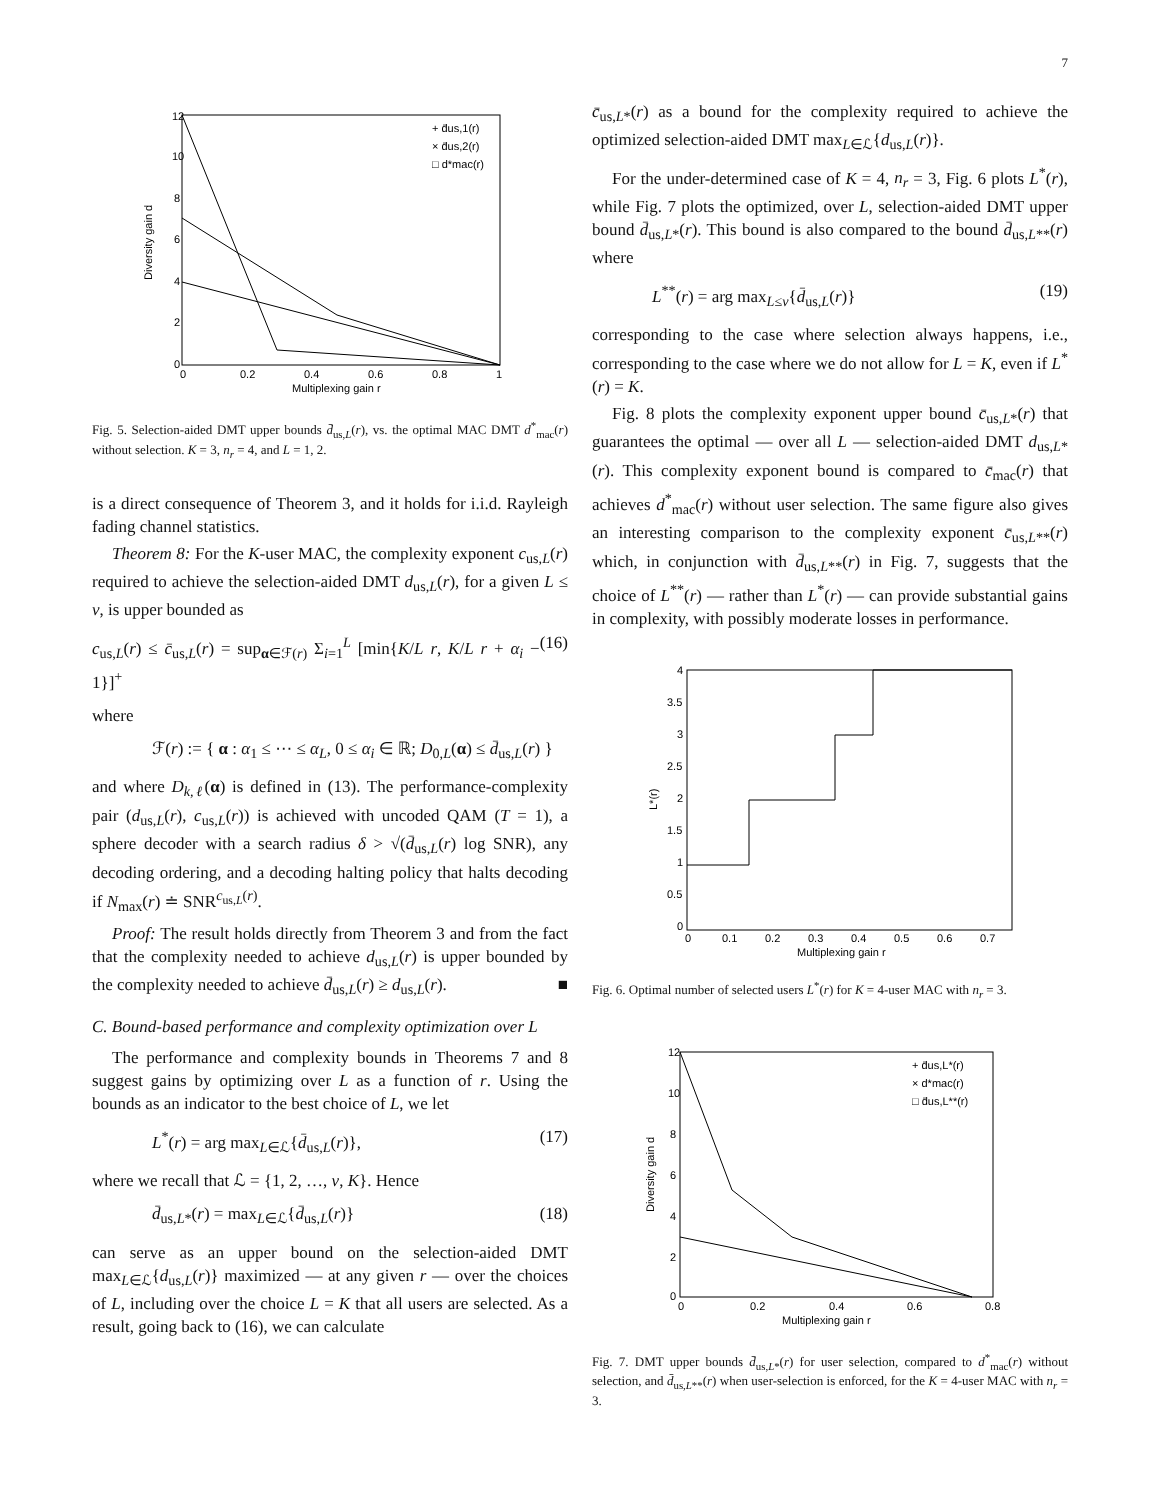7
12
10
8
6
4
2
0
0
0.2
0.4
0.6
0.8
1
Multiplexing gain r
Diversity gain d
+ d̄us,1(r)
× d̄us,2(r)
□ d*mac(r)
Fig. 5. Selection-aided DMT upper bounds d̄<sub>us,L</sub>(r), vs. the optimal MAC DMT d<sup>*</sup><sub>mac</sub>(r) without selection. K = 3, n<sub>r</sub> = 4, and L = 1, 2.
is a direct consequence of Theorem 3, and it holds for i.i.d. Rayleigh fading channel statistics.
Theorem 8: For the K-user MAC, the complexity exponent c<sub>us,L</sub>(r) required to achieve the selection-aided DMT d<sub>us,L</sub>(r), for a given L ≤ ν, is upper bounded as
c<sub>us,L</sub>(r) ≤ c̄<sub>us,L</sub>(r) = sup<sub>α∈ℱ(r)</sub> Σ<sub>i=1</sub><sup>L</sup> [min{K/L r, K/L r + α<sub>i</sub> − 1}]<sup>+</sup> (16)
where
ℱ(r) := { α : α<sub>1</sub> ≤ ⋯ ≤ α<sub>L</sub>, 0 ≤ α<sub>i</sub> ∈ ℝ; D<sub>0,L</sub>(α) ≤ d̄<sub>us,L</sub>(r) }
and where D<sub>k,ℓ</sub>(α) is defined in (13). The performance-complexity pair (d<sub>us,L</sub>(r), c<sub>us,L</sub>(r)) is achieved with uncoded QAM (T = 1), a sphere decoder with a search radius δ > √(d̄<sub>us,L</sub>(r) log SNR), any decoding ordering, and a decoding halting policy that halts decoding if N<sub>max</sub>(r) ≐ SNR<sup>c<sub>us,L</sub>(r)</sup>.
Proof: The result holds directly from Theorem 3 and from the fact that the complexity needed to achieve d<sub>us,L</sub>(r) is upper bounded by the complexity needed to achieve d̄<sub>us,L</sub>(r) ≥ d<sub>us,L</sub>(r). ■
C. Bound-based performance and complexity optimization over L
The performance and complexity bounds in Theorems 7 and 8 suggest gains by optimizing over L as a function of r. Using the bounds as an indicator to the best choice of L, we let
L<sup>*</sup>(r) = arg max<sub>L∈ℒ</sub>{d̄<sub>us,L</sub>(r)}, (17)
where we recall that ℒ = {1, 2, …, ν, K}. Hence
d̄<sub>us,L*</sub>(r) = max<sub>L∈ℒ</sub>{d̄<sub>us,L</sub>(r)} (18)
can serve as an upper bound on the selection-aided DMT max<sub>L∈ℒ</sub>{d<sub>us,L</sub>(r)} maximized — at any given r — over the choices of L, including over the choice L = K that all users are selected. As a result, going back to (16), we can calculate
c̄<sub>us,L*</sub>(r) as a bound for the complexity required to achieve the optimized selection-aided DMT max<sub>L∈ℒ</sub>{d<sub>us,L</sub>(r)}.
For the under-determined case of K = 4, n<sub>r</sub> = 3, Fig. 6 plots L<sup>*</sup>(r), while Fig. 7 plots the optimized, over L, selection-aided DMT upper bound d̄<sub>us,L*</sub>(r). This bound is also compared to the bound d̄<sub>us,L**</sub>(r) where
L<sup>**</sup>(r) = arg max<sub>L≤ν</sub>{d̄<sub>us,L</sub>(r)} (19)
corresponding to the case where selection always happens, i.e., corresponding to the case where we do not allow for L = K, even if L<sup>*</sup>(r) = K.
Fig. 8 plots the complexity exponent upper bound c̄<sub>us,L*</sub>(r) that guarantees the optimal — over all L — selection-aided DMT d<sub>us,L*</sub>(r). This complexity exponent bound is compared to c̄<sub>mac</sub>(r) that achieves d<sup>*</sup><sub>mac</sub>(r) without user selection. The same figure also gives an interesting comparison to the complexity exponent c̄<sub>us,L**</sub>(r) which, in conjunction with d̄<sub>us,L**</sub>(r) in Fig. 7, suggests that the choice of L<sup>**</sup>(r) — rather than L<sup>*</sup>(r) — can provide substantial gains in complexity, with possibly moderate losses in performance.
4
3.5
3
2.5
2
1.5
1
0.5
0
0
0.1
0.2
0.3
0.4
0.5
0.6
0.7
Multiplexing gain r
L*(r)
Fig. 6. Optimal number of selected users L<sup>*</sup>(r) for K = 4-user MAC with n<sub>r</sub> = 3.
12
10
8
6
4
2
0
0
0.2
0.4
0.6
0.8
Multiplexing gain r
Diversity gain d
+ d̄us,L*(r)
× d*mac(r)
□ d̄us,L**(r)
Fig. 7. DMT upper bounds d̄<sub>us,L*</sub>(r) for user selection, compared to d<sup>*</sup><sub>mac</sub>(r) without selection, and d̄<sub>us,L**</sub>(r) when user-selection is enforced, for the K = 4-user MAC with n<sub>r</sub> = 3.